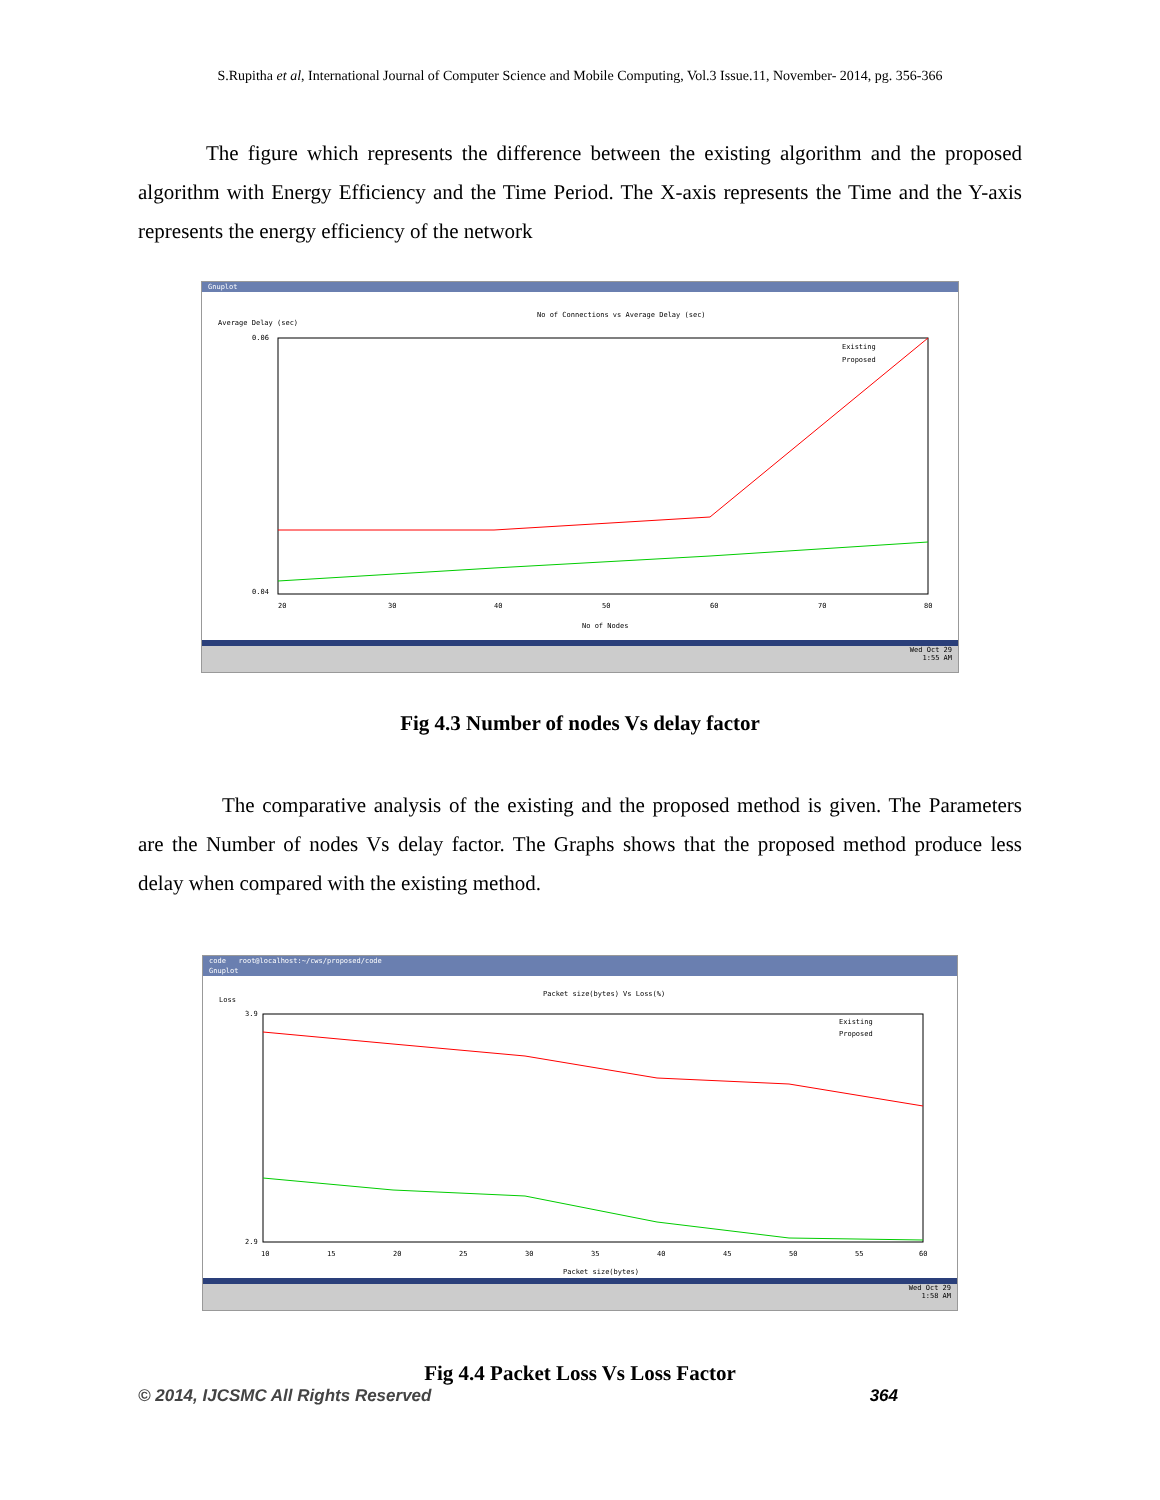S.Rupitha et al, International Journal of Computer Science and Mobile Computing, Vol.3 Issue.11, November- 2014, pg. 356-366
The figure which represents the difference between the existing algorithm and the proposed algorithm with Energy Efficiency and the Time Period. The X-axis represents the Time and the Y-axis represents the energy efficiency of the network
Gnuplot
No of Connections vs Average Delay (sec)
Average Delay (sec)
0.06
0.04
20
30
40
50
60
70
80
No of Nodes
Existing
Proposed
Wed Oct 29
1:55 AM
Fig 4.3 Number of nodes Vs delay factor
The comparative analysis of the existing and the proposed method is given. The Parameters are the Number of nodes Vs delay factor. The Graphs shows that the proposed method produce less delay when compared with the existing method.
code root@localhost:~/cws/proposed/code
Gnuplot
Packet size(bytes) Vs Loss(%)
Loss
3.9
2.9
10
15
20
25
30
35
40
45
50
55
60
Packet size(bytes)
Existing
Proposed
Wed Oct 29
1:58 AM
Fig 4.4 Packet Loss Vs Loss Factor
© 2014, IJCSMC All Rights Reserved 364